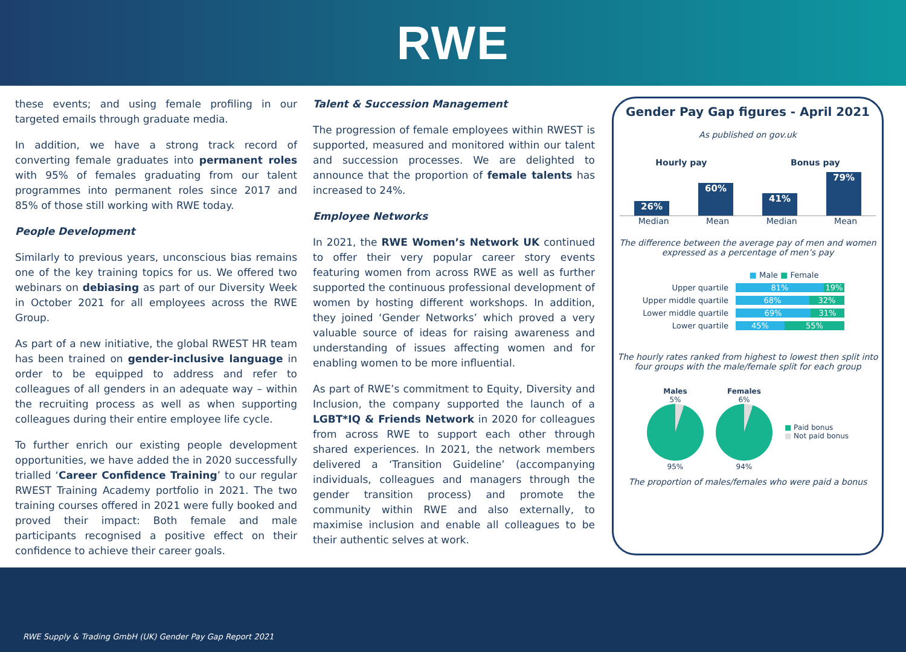RWE
these events; and using female profiling in our targeted emails through graduate media.
In addition, we have a strong track record of converting female graduates into permanent roles with 95% of females graduating from our talent programmes into permanent roles since 2017 and 85% of those still working with RWE today.
People Development
Similarly to previous years, unconscious bias remains one of the key training topics for us. We offered two webinars on debiasing as part of our Diversity Week in October 2021 for all employees across the RWE Group.
As part of a new initiative, the global RWEST HR team has been trained on gender-inclusive language in order to be equipped to address and refer to colleagues of all genders in an adequate way – within the recruiting process as well as when supporting colleagues during their entire employee life cycle.
To further enrich our existing people development opportunities, we have added the in 2020 successfully trialled ‘Career Confidence Training’ to our regular RWEST Training Academy portfolio in 2021. The two training courses offered in 2021 were fully booked and proved their impact: Both female and male participants recognised a positive effect on their confidence to achieve their career goals.
Talent & Succession Management
The progression of female employees within RWEST is supported, measured and monitored within our talent and succession processes. We are delighted to announce that the proportion of female talents has increased to 24%.
Employee Networks
In 2021, the RWE Women’s Network UK continued to offer their very popular career story events featuring women from across RWE as well as further supported the continuous professional development of women by hosting different workshops. In addition, they joined ‘Gender Networks’ which proved a very valuable source of ideas for raising awareness and understanding of issues affecting women and for enabling women to be more influential.
As part of RWE’s commitment to Equity, Diversity and Inclusion, the company supported the launch of a LGBT*IQ & Friends Network in 2020 for colleagues from across RWE to support each other through shared experiences. In 2021, the network members delivered a ‘Transition Guideline’ (accompanying individuals, colleagues and managers through the gender transition process) and promote the community within RWE and also externally, to maximise inclusion and enable all colleagues to be their authentic selves at work.
Gender Pay Gap figures - April 2021
As published on gov.uk
Hourly pay Bonus pay
26%
60%
41%
79%
Median Mean Median Mean
The difference between the average pay of men and women expressed as a percentage of men’s pay
■ Male ■ Female
Upper quartile 81% 19%
Upper middle quartile 68% 32%
Lower middle quartile 69% 31%
Lower quartile 45% 55%
The hourly rates ranked from highest to lowest then split into four groups with the male/female split for each group
Males
5%
95%
Females
6%
94%
■ Paid bonus
■ Not paid bonus
The proportion of males/females who were paid a bonus
RWE Supply & Trading GmbH (UK) Gender Pay Gap Report 2021